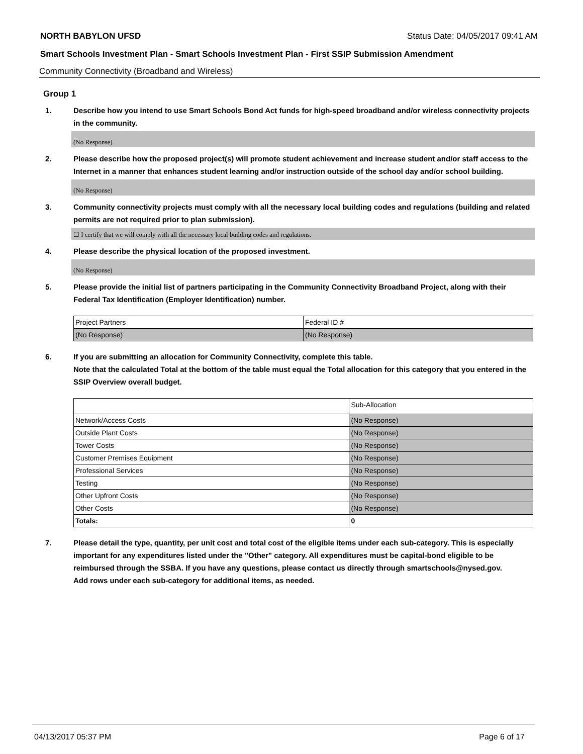NORTH BABYLON UFSD Status Date: 04/05/2017 09:41 AM
Smart Schools Investment Plan - Smart Schools Investment Plan - First SSIP Submission Amendment
Community Connectivity (Broadband and Wireless)
Group 1
1. Describe how you intend to use Smart Schools Bond Act funds for high-speed broadband and/or wireless connectivity projects in the community.
(No Response)
2. Please describe how the proposed project(s) will promote student achievement and increase student and/or staff access to the Internet in a manner that enhances student learning and/or instruction outside of the school day and/or school building.
(No Response)
3. Community connectivity projects must comply with all the necessary local building codes and regulations (building and related permits are not required prior to plan submission).
☐ I certify that we will comply with all the necessary local building codes and regulations.
4. Please describe the physical location of the proposed investment.
(No Response)
5. Please provide the initial list of partners participating in the Community Connectivity Broadband Project, along with their Federal Tax Identification (Employer Identification) number.
| Project Partners | Federal ID # |
| (No Response) | (No Response) |
6. If you are submitting an allocation for Community Connectivity, complete this table.
Note that the calculated Total at the bottom of the table must equal the Total allocation for this category that you entered in the SSIP Overview overall budget.
| | Sub-Allocation |
| Network/Access Costs | (No Response) |
| Outside Plant Costs | (No Response) |
| Tower Costs | (No Response) |
| Customer Premises Equipment | (No Response) |
| Professional Services | (No Response) |
| Testing | (No Response) |
| Other Upfront Costs | (No Response) |
| Other Costs | (No Response) |
| Totals: | 0 |
7. Please detail the type, quantity, per unit cost and total cost of the eligible items under each sub-category. This is especially important for any expenditures listed under the "Other" category. All expenditures must be capital-bond eligible to be reimbursed through the SSBA. If you have any questions, please contact us directly through smartschools@nysed.gov.
Add rows under each sub-category for additional items, as needed.
04/13/2017 05:37 PM Page 6 of 17